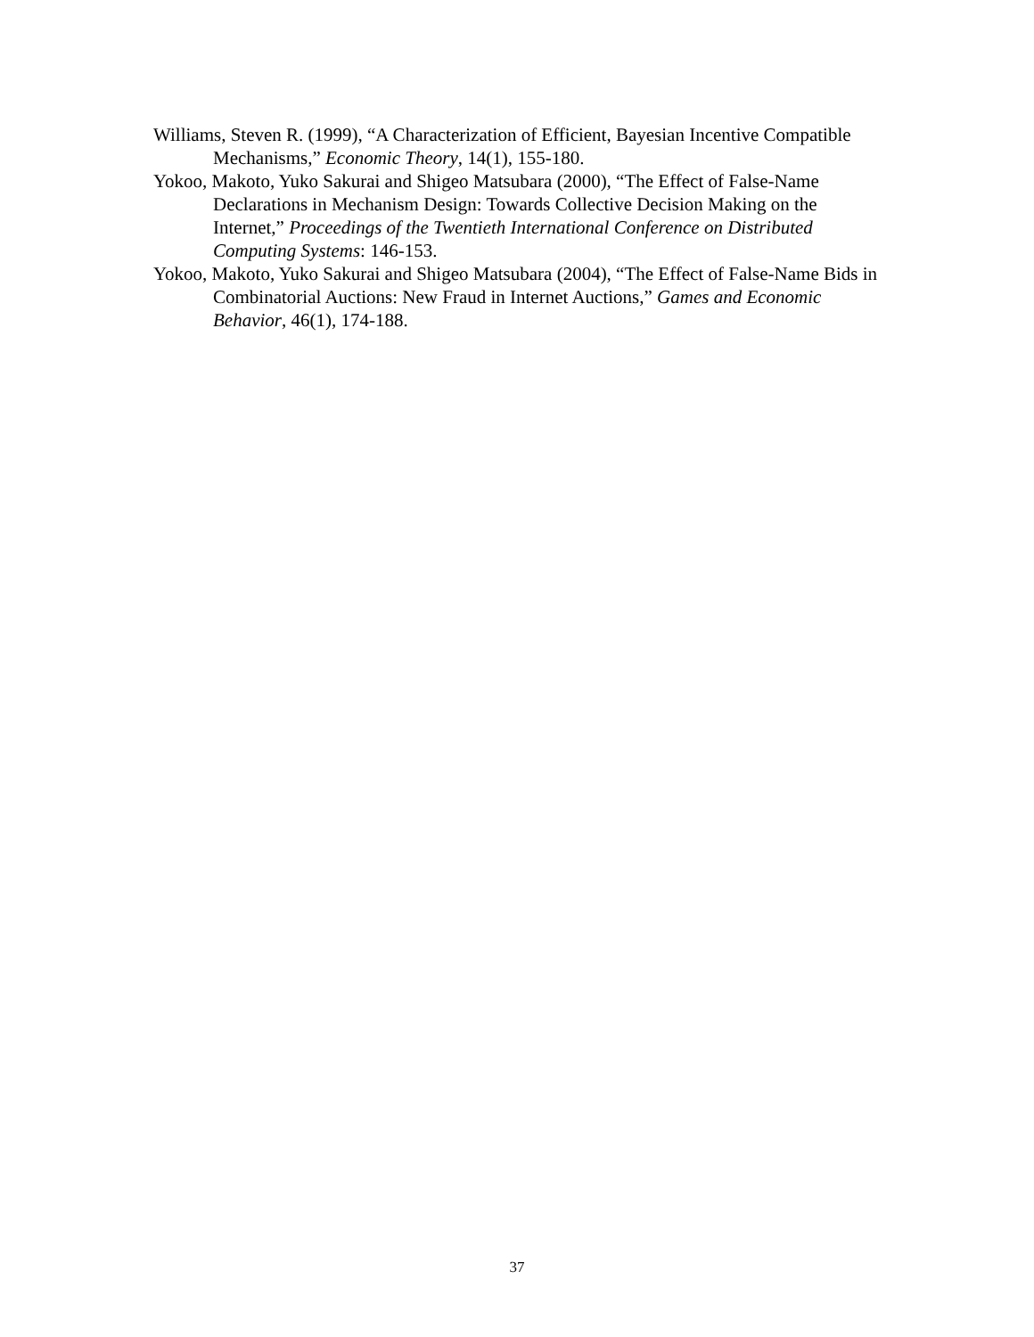Williams, Steven R. (1999), “A Characterization of Efficient, Bayesian Incentive Compatible Mechanisms,” Economic Theory, 14(1), 155-180.
Yokoo, Makoto, Yuko Sakurai and Shigeo Matsubara (2000), “The Effect of False-Name Declarations in Mechanism Design: Towards Collective Decision Making on the Internet,” Proceedings of the Twentieth International Conference on Distributed Computing Systems: 146-153.
Yokoo, Makoto, Yuko Sakurai and Shigeo Matsubara (2004), “The Effect of False-Name Bids in Combinatorial Auctions: New Fraud in Internet Auctions,” Games and Economic Behavior, 46(1), 174-188.
37